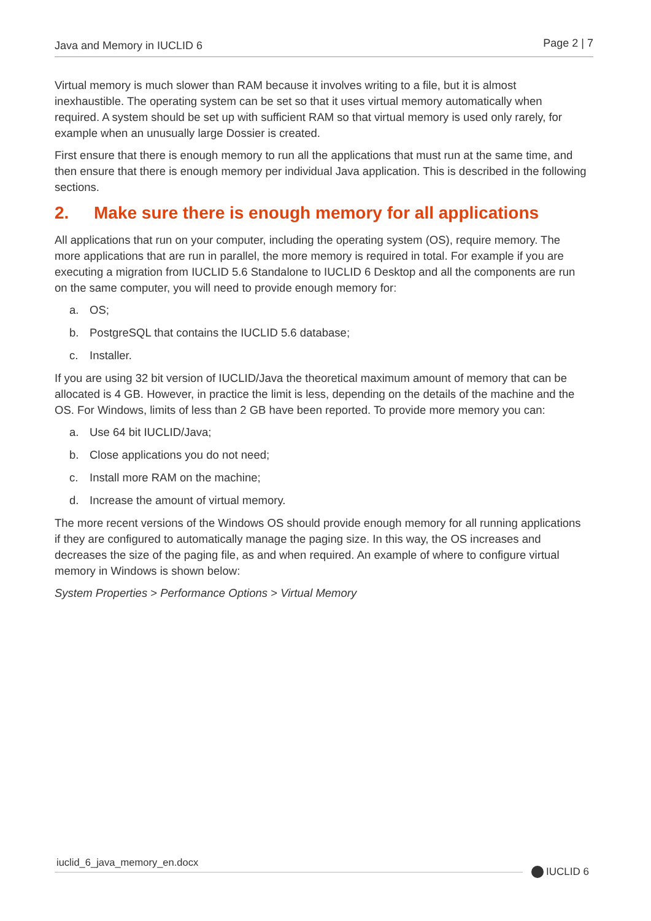Java and Memory in IUCLID 6
Page 2 | 7
Virtual memory is much slower than RAM because it involves writing to a file, but it is almost inexhaustible. The operating system can be set so that it uses virtual memory automatically when required. A system should be set up with sufficient RAM so that virtual memory is used only rarely, for example when an unusually large Dossier is created.
First ensure that there is enough memory to run all the applications that must run at the same time, and then ensure that there is enough memory per individual Java application. This is described in the following sections.
2. Make sure there is enough memory for all applications
All applications that run on your computer, including the operating system (OS), require memory. The more applications that are run in parallel, the more memory is required in total. For example if you are executing a migration from IUCLID 5.6 Standalone to IUCLID 6 Desktop and all the components are run on the same computer, you will need to provide enough memory for:
a. OS;
b. PostgreSQL that contains the IUCLID 5.6 database;
c. Installer.
If you are using 32 bit version of IUCLID/Java the theoretical maximum amount of memory that can be allocated is 4 GB. However, in practice the limit is less, depending on the details of the machine and the OS. For Windows, limits of less than 2 GB have been reported. To provide more memory you can:
a. Use 64 bit IUCLID/Java;
b. Close applications you do not need;
c. Install more RAM on the machine;
d. Increase the amount of virtual memory.
The more recent versions of the Windows OS should provide enough memory for all running applications if they are configured to automatically manage the paging size. In this way, the OS increases and decreases the size of the paging file, as and when required. An example of where to configure virtual memory in Windows is shown below:
System Properties > Performance Options > Virtual Memory
iuclid_6_java_memory_en.docx
IUCLID 6